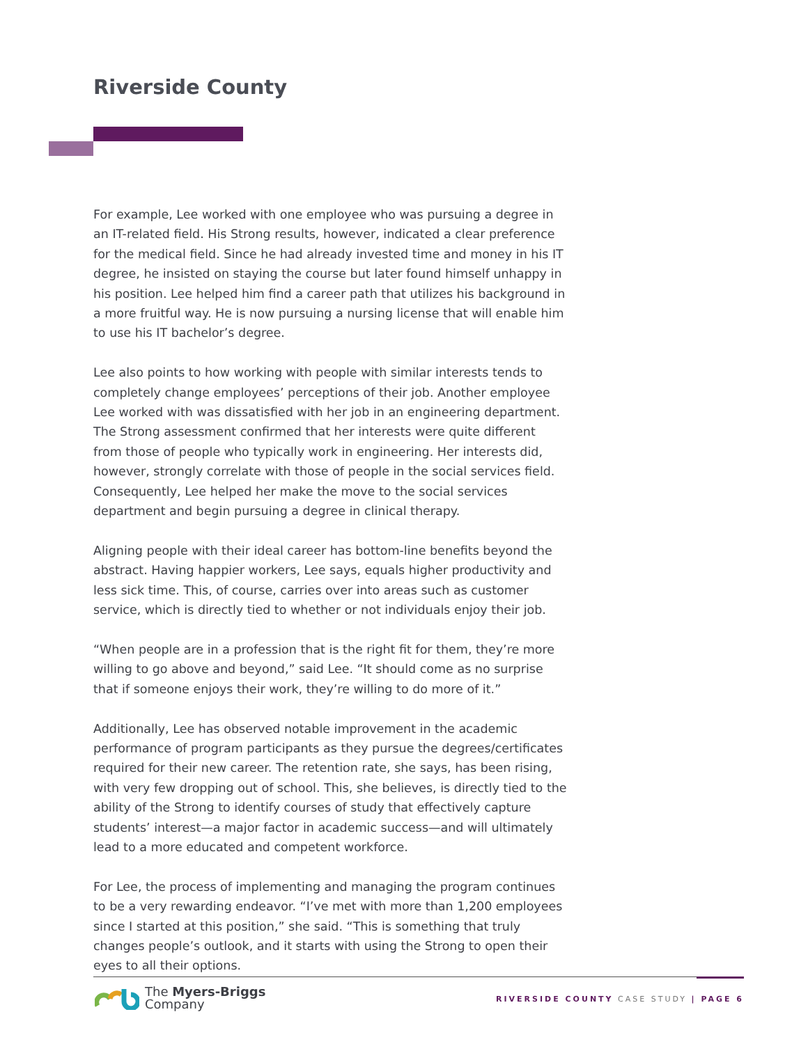Riverside County
For example, Lee worked with one employee who was pursuing a degree in an IT-related field. His Strong results, however, indicated a clear preference for the medical field. Since he had already invested time and money in his IT degree, he insisted on staying the course but later found himself unhappy in his position. Lee helped him find a career path that utilizes his background in a more fruitful way. He is now pursuing a nursing license that will enable him to use his IT bachelor’s degree.
Lee also points to how working with people with similar interests tends to completely change employees’ perceptions of their job. Another employee Lee worked with was dissatisfied with her job in an engineering department. The Strong assessment confirmed that her interests were quite different from those of people who typically work in engineering. Her interests did, however, strongly correlate with those of people in the social services field. Consequently, Lee helped her make the move to the social services department and begin pursuing a degree in clinical therapy.
Aligning people with their ideal career has bottom-line benefits beyond the abstract. Having happier workers, Lee says, equals higher productivity and less sick time. This, of course, carries over into areas such as customer service, which is directly tied to whether or not individuals enjoy their job.
“When people are in a profession that is the right fit for them, they’re more willing to go above and beyond,” said Lee. “It should come as no surprise that if someone enjoys their work, they’re willing to do more of it.”
Additionally, Lee has observed notable improvement in the academic performance of program participants as they pursue the degrees/certificates required for their new career. The retention rate, she says, has been rising, with very few dropping out of school. This, she believes, is directly tied to the ability of the Strong to identify courses of study that effectively capture students’ interest—a major factor in academic success—and will ultimately lead to a more educated and competent workforce.
For Lee, the process of implementing and managing the program continues to be a very rewarding endeavor. “I’ve met with more than 1,200 employees since I started at this position,” she said. “This is something that truly changes people’s outlook, and it starts with using the Strong to open their eyes to all their options.
The Myers-Briggs
Company
RIVERSIDE COUNTY CASE STUDY | PAGE 6